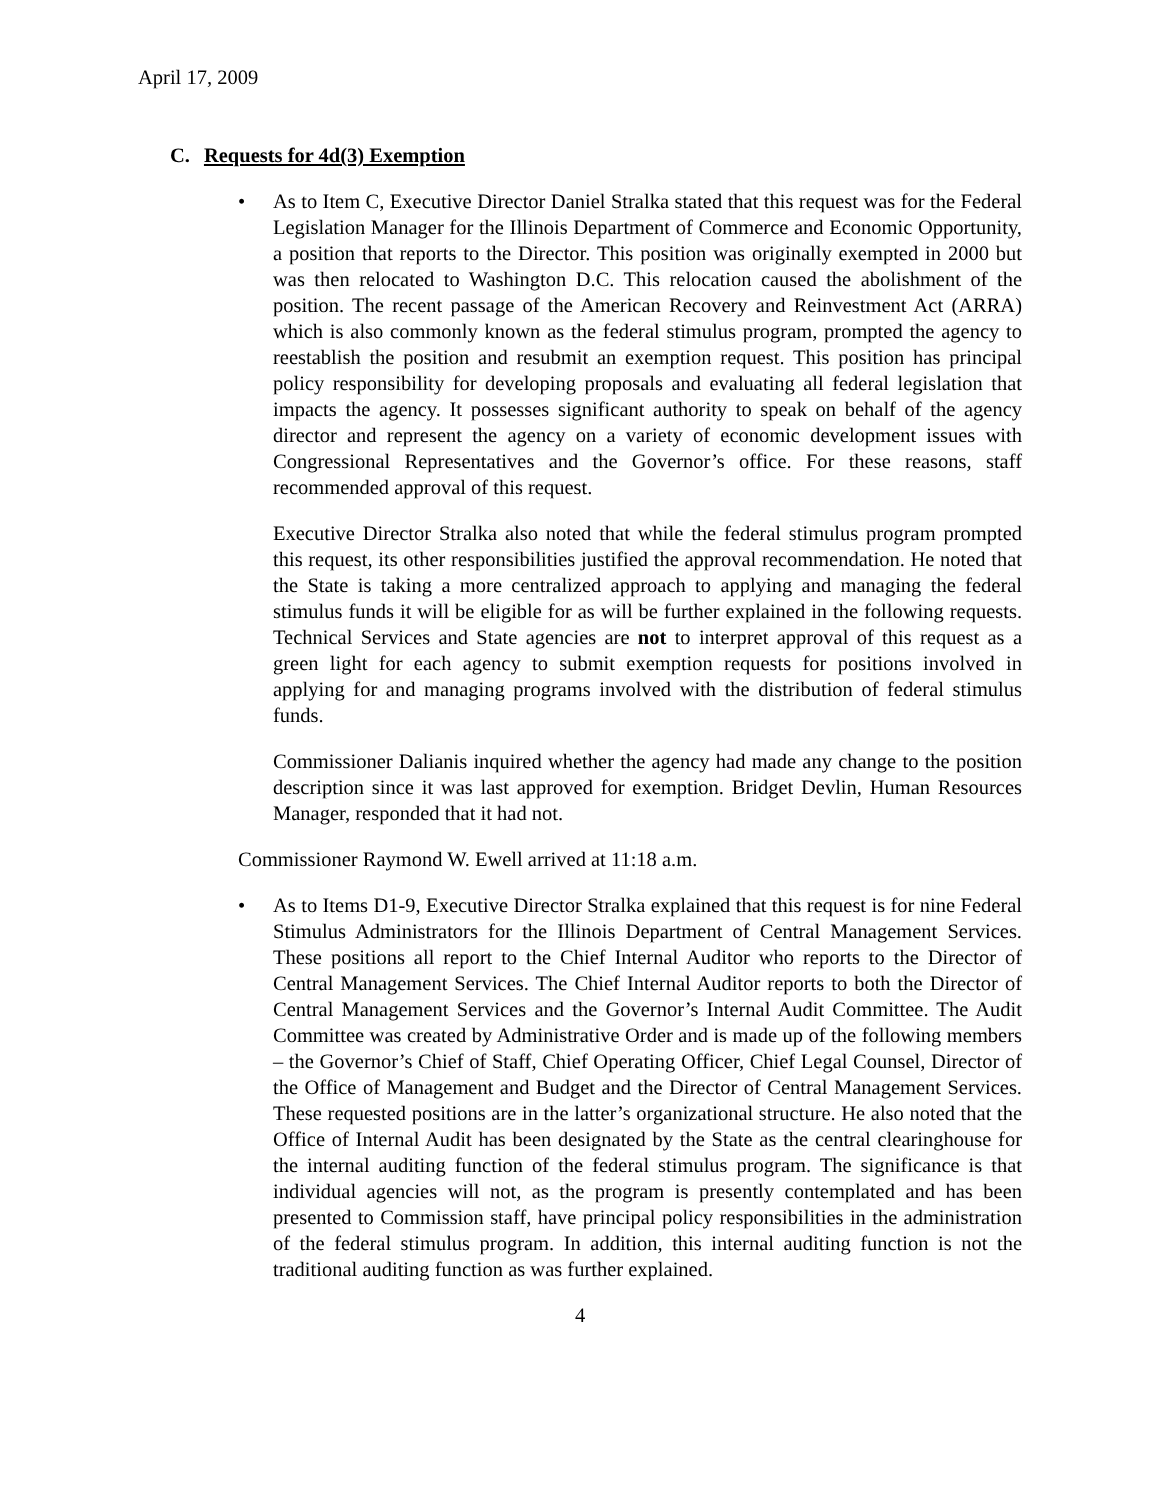April 17, 2009
C. Requests for 4d(3) Exemption
• As to Item C, Executive Director Daniel Stralka stated that this request was for the Federal Legislation Manager for the Illinois Department of Commerce and Economic Opportunity, a position that reports to the Director. This position was originally exempted in 2000 but was then relocated to Washington D.C. This relocation caused the abolishment of the position. The recent passage of the American Recovery and Reinvestment Act (ARRA) which is also commonly known as the federal stimulus program, prompted the agency to reestablish the position and resubmit an exemption request. This position has principal policy responsibility for developing proposals and evaluating all federal legislation that impacts the agency. It possesses significant authority to speak on behalf of the agency director and represent the agency on a variety of economic development issues with Congressional Representatives and the Governor’s office. For these reasons, staff recommended approval of this request.
Executive Director Stralka also noted that while the federal stimulus program prompted this request, its other responsibilities justified the approval recommendation. He noted that the State is taking a more centralized approach to applying and managing the federal stimulus funds it will be eligible for as will be further explained in the following requests. Technical Services and State agencies are not to interpret approval of this request as a green light for each agency to submit exemption requests for positions involved in applying for and managing programs involved with the distribution of federal stimulus funds.
Commissioner Dalianis inquired whether the agency had made any change to the position description since it was last approved for exemption. Bridget Devlin, Human Resources Manager, responded that it had not.
Commissioner Raymond W. Ewell arrived at 11:18 a.m.
• As to Items D1-9, Executive Director Stralka explained that this request is for nine Federal Stimulus Administrators for the Illinois Department of Central Management Services. These positions all report to the Chief Internal Auditor who reports to the Director of Central Management Services. The Chief Internal Auditor reports to both the Director of Central Management Services and the Governor’s Internal Audit Committee. The Audit Committee was created by Administrative Order and is made up of the following members – the Governor’s Chief of Staff, Chief Operating Officer, Chief Legal Counsel, Director of the Office of Management and Budget and the Director of Central Management Services. These requested positions are in the latter’s organizational structure. He also noted that the Office of Internal Audit has been designated by the State as the central clearinghouse for the internal auditing function of the federal stimulus program. The significance is that individual agencies will not, as the program is presently contemplated and has been presented to Commission staff, have principal policy responsibilities in the administration of the federal stimulus program. In addition, this internal auditing function is not the traditional auditing function as was further explained.
4